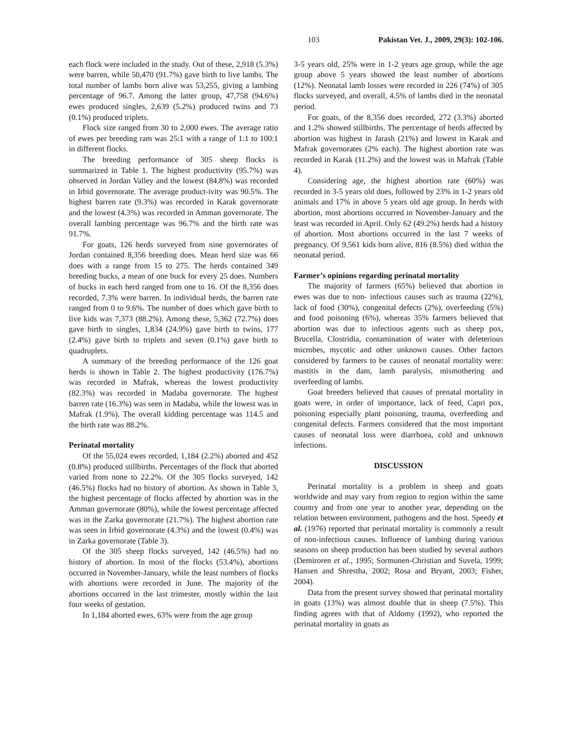103 Pakistan Vet. J., 2009, 29(3): 102-106.
each flock were included in the study. Out of these, 2,918 (5.3%) were barren, while 50,470 (91.7%) gave birth to live lambs. The total number of lambs born alive was 53,255, giving a lambing percentage of 96.7. Among the latter group, 47,758 (94.6%) ewes produced singles, 2,639 (5.2%) produced twins and 73 (0.1%) produced triplets.
Flock size ranged from 30 to 2,000 ewes. The average ratio of ewes per breeding ram was 25:1 with a range of 1:1 to 100:1 in different flocks.
The breeding performance of 305 sheep flocks is summarized in Table 1. The highest productivity (95.7%) was observed in Jordan Valley and the lowest (84.8%) was recorded in Irbid governorate. The average product-ivity was 90.5%. The highest barren rate (9.3%) was recorded in Karak governorate and the lowest (4.3%) was recorded in Amman governorate. The overall lambing percentage was 96.7% and the birth rate was 91.7%.
For goats, 126 herds surveyed from nine governorates of Jordan contained 8,356 breeding does. Mean herd size was 66 does with a range from 15 to 275. The herds contained 349 breeding bucks, a mean of one buck for every 25 does. Numbers of bucks in each herd ranged from one to 16. Of the 8,356 does recorded, 7.3% were barren. In individual herds, the barren rate ranged from 0 to 9.6%. The number of does which gave birth to live kids was 7,373 (88.2%). Among these, 5,362 (72.7%) does gave birth to singles, 1,834 (24.9%) gave birth to twins, 177 (2.4%) gave birth to triplets and seven (0.1%) gave birth to quadruplets.
A summary of the breeding performance of the 126 goat herds is shown in Table 2. The highest productivity (176.7%) was recorded in Mafrak, whereas the lowest productivity (82.3%) was recorded in Madaba governorate. The highest barren rate (16.3%) was seen in Madaba, while the lowest was in Mafrak (1.9%). The overall kidding percentage was 114.5 and the birth rate was 88.2%.
Perinatal mortality
Of the 55,024 ewes recorded, 1,184 (2.2%) aborted and 452 (0.8%) produced stillbirths. Percentages of the flock that aborted varied from none to 22.2%. Of the 305 flocks surveyed, 142 (46.5%) flocks had no history of abortion. As shown in Table 3, the highest percentage of flocks affected by abortion was in the Amman governorate (80%), while the lowest percentage affected was in the Zarka governorate (21.7%). The highest abortion rate was seen in Irbid governorate (4.3%) and the lowest (0.4%) was in Zarka governorate (Table 3).
Of the 305 sheep flocks surveyed, 142 (46.5%) had no history of abortion. In most of the flocks (53.4%), abortions occurred in November-January, while the least numbers of flocks with abortions were recorded in June. The majority of the abortions occurred in the last trimester, mostly within the last four weeks of gestation.
In 1,184 aborted ewes, 63% were from the age group
3-5 years old, 25% were in 1-2 years age group, while the age group above 5 years showed the least number of abortions (12%). Neonatal lamb losses were recorded in 226 (74%) of 305 flocks surveyed, and overall, 4.5% of lambs died in the neonatal period.
For goats, of the 8,356 does recorded, 272 (3.3%) aborted and 1.2% showed stillbirths. The percentage of herds affected by abortion was highest in Jarash (21%) and lowest in Karak and Mafrak governorates (2% each). The highest abortion rate was recorded in Karak (11.2%) and the lowest was in Mafrak (Table 4).
Considering age, the highest abortion rate (60%) was recorded in 3-5 years old does, followed by 23% in 1-2 years old animals and 17% in above 5 years old age group. In herds with abortion, most abortions occurred in November-January and the least was recorded in April. Only 62 (49.2%) herds had a history of abortion. Most abortions occurred in the last 7 weeks of pregnancy. Of 9,561 kids born alive, 816 (8.5%) died within the neonatal period.
Farmer’s opinions regarding perinatal mortality
The majority of farmers (65%) believed that abortion in ewes was due to non- infectious causes such as trauma (22%), lack of food (30%), congenital defects (2%), overfeeding (5%) and food poisoning (6%), whereas 35% farmers believed that abortion was due to infectious agents such as sheep pox, Brucella, Clostridia, contamination of water with deleterious microbes, mycotic and other unknown causes. Other factors considered by farmers to be causes of neonatal mortality were: mastitis in the dam, lamb paralysis, mismothering and overfeeding of lambs.
Goat breeders believed that causes of prenatal mortality in goats were, in order of importance, lack of feed, Capri pox, poisoning especially plant poisoning, trauma, overfeeding and congenital defects. Farmers considered that the most important causes of neonatal loss were diarrhoea, cold and unknown infections.
DISCUSSION
Perinatal mortality is a problem in sheep and goats worldwide and may vary from region to region within the same country and from one year to another year, depending on the relation between environment, pathogens and the host. Speedy et al. (1976) reported that perinatal mortality is commonly a result of non-infectious causes. Influence of lambing during various seasons on sheep production has been studied by several authors (Demiroren et al., 1995; Sormunen-Christian and Suvela, 1999; Hansen and Shrestha, 2002; Rosa and Bryant, 2003; Fisher, 2004).
Data from the present survey showed that perinatal mortality in goats (13%) was almost double that in sheep (7.5%). This finding agrees with that of Aldomy (1992), who reported the perinatal mortality in goats as